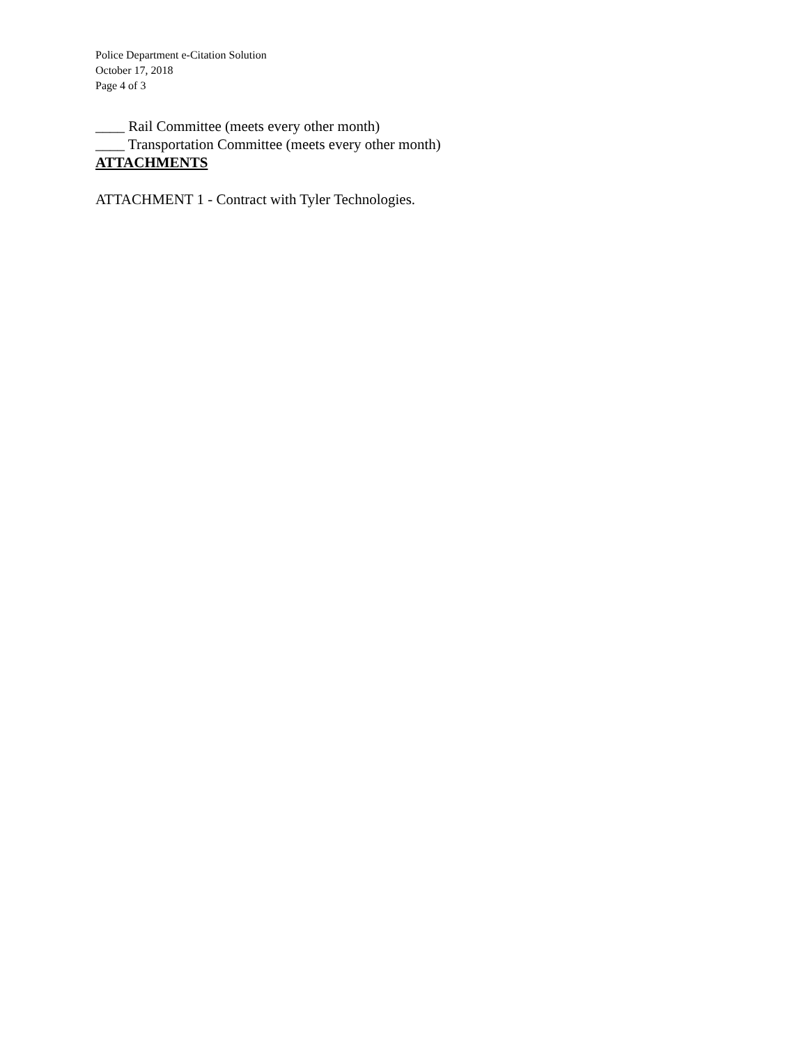Police Department e-Citation Solution
October 17, 2018
Page 4 of 3
____ Rail Committee (meets every other month)
____ Transportation Committee (meets every other month)
ATTACHMENTS
ATTACHMENT 1 - Contract with Tyler Technologies.